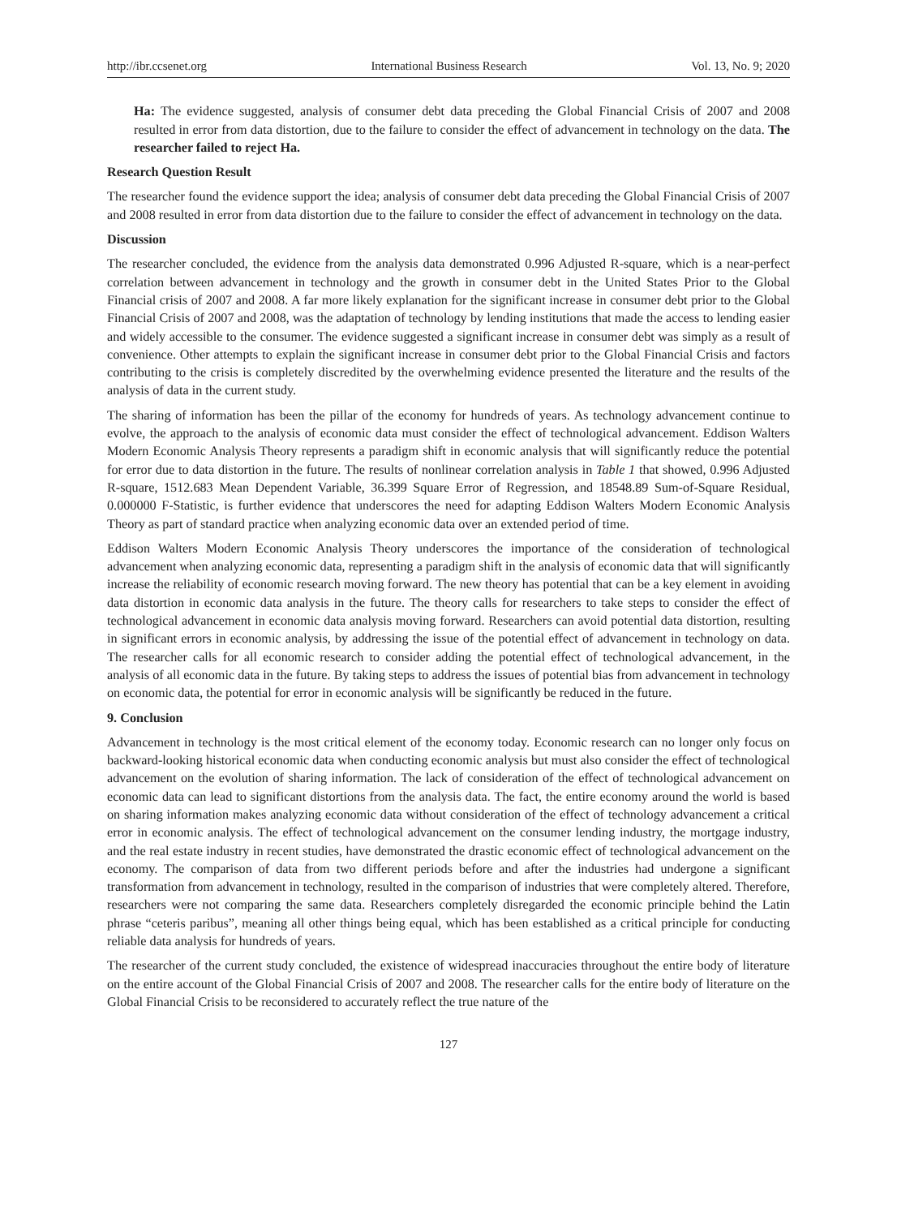http://ibr.ccsenet.org International Business Research Vol. 13, No. 9; 2020
Ha: The evidence suggested, analysis of consumer debt data preceding the Global Financial Crisis of 2007 and 2008 resulted in error from data distortion, due to the failure to consider the effect of advancement in technology on the data. The researcher failed to reject Ha.
Research Question Result
The researcher found the evidence support the idea; analysis of consumer debt data preceding the Global Financial Crisis of 2007 and 2008 resulted in error from data distortion due to the failure to consider the effect of advancement in technology on the data.
Discussion
The researcher concluded, the evidence from the analysis data demonstrated 0.996 Adjusted R-square, which is a near-perfect correlation between advancement in technology and the growth in consumer debt in the United States Prior to the Global Financial crisis of 2007 and 2008. A far more likely explanation for the significant increase in consumer debt prior to the Global Financial Crisis of 2007 and 2008, was the adaptation of technology by lending institutions that made the access to lending easier and widely accessible to the consumer. The evidence suggested a significant increase in consumer debt was simply as a result of convenience. Other attempts to explain the significant increase in consumer debt prior to the Global Financial Crisis and factors contributing to the crisis is completely discredited by the overwhelming evidence presented the literature and the results of the analysis of data in the current study.
The sharing of information has been the pillar of the economy for hundreds of years. As technology advancement continue to evolve, the approach to the analysis of economic data must consider the effect of technological advancement. Eddison Walters Modern Economic Analysis Theory represents a paradigm shift in economic analysis that will significantly reduce the potential for error due to data distortion in the future. The results of nonlinear correlation analysis in Table 1 that showed, 0.996 Adjusted R-square, 1512.683 Mean Dependent Variable, 36.399 Square Error of Regression, and 18548.89 Sum-of-Square Residual, 0.000000 F-Statistic, is further evidence that underscores the need for adapting Eddison Walters Modern Economic Analysis Theory as part of standard practice when analyzing economic data over an extended period of time.
Eddison Walters Modern Economic Analysis Theory underscores the importance of the consideration of technological advancement when analyzing economic data, representing a paradigm shift in the analysis of economic data that will significantly increase the reliability of economic research moving forward. The new theory has potential that can be a key element in avoiding data distortion in economic data analysis in the future. The theory calls for researchers to take steps to consider the effect of technological advancement in economic data analysis moving forward. Researchers can avoid potential data distortion, resulting in significant errors in economic analysis, by addressing the issue of the potential effect of advancement in technology on data. The researcher calls for all economic research to consider adding the potential effect of technological advancement, in the analysis of all economic data in the future. By taking steps to address the issues of potential bias from advancement in technology on economic data, the potential for error in economic analysis will be significantly be reduced in the future.
9. Conclusion
Advancement in technology is the most critical element of the economy today. Economic research can no longer only focus on backward-looking historical economic data when conducting economic analysis but must also consider the effect of technological advancement on the evolution of sharing information. The lack of consideration of the effect of technological advancement on economic data can lead to significant distortions from the analysis data. The fact, the entire economy around the world is based on sharing information makes analyzing economic data without consideration of the effect of technology advancement a critical error in economic analysis. The effect of technological advancement on the consumer lending industry, the mortgage industry, and the real estate industry in recent studies, have demonstrated the drastic economic effect of technological advancement on the economy. The comparison of data from two different periods before and after the industries had undergone a significant transformation from advancement in technology, resulted in the comparison of industries that were completely altered. Therefore, researchers were not comparing the same data. Researchers completely disregarded the economic principle behind the Latin phrase “ceteris paribus”, meaning all other things being equal, which has been established as a critical principle for conducting reliable data analysis for hundreds of years.
The researcher of the current study concluded, the existence of widespread inaccuracies throughout the entire body of literature on the entire account of the Global Financial Crisis of 2007 and 2008. The researcher calls for the entire body of literature on the Global Financial Crisis to be reconsidered to accurately reflect the true nature of the
127